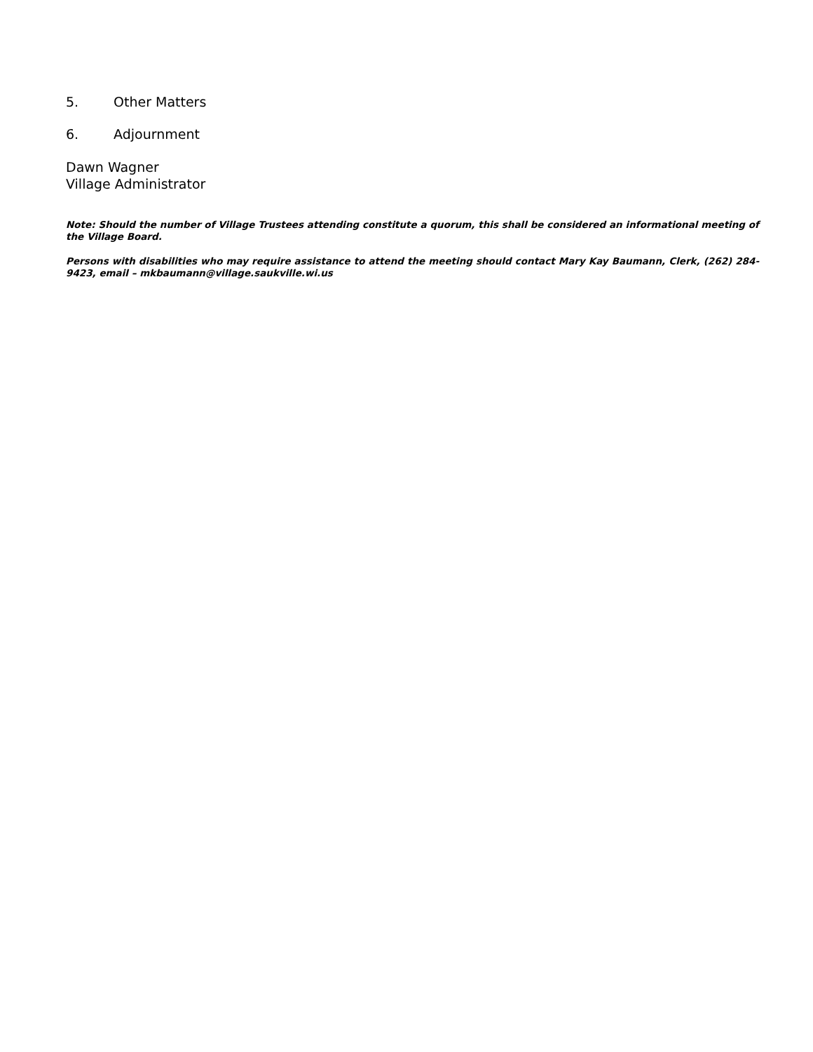5. Other Matters
6. Adjournment
Dawn Wagner
Village Administrator
Note: Should the number of Village Trustees attending constitute a quorum, this shall be considered an informational meeting of the Village Board.
Persons with disabilities who may require assistance to attend the meeting should contact Mary Kay Baumann, Clerk, (262) 284-9423, email – mkbaumann@village.saukville.wi.us